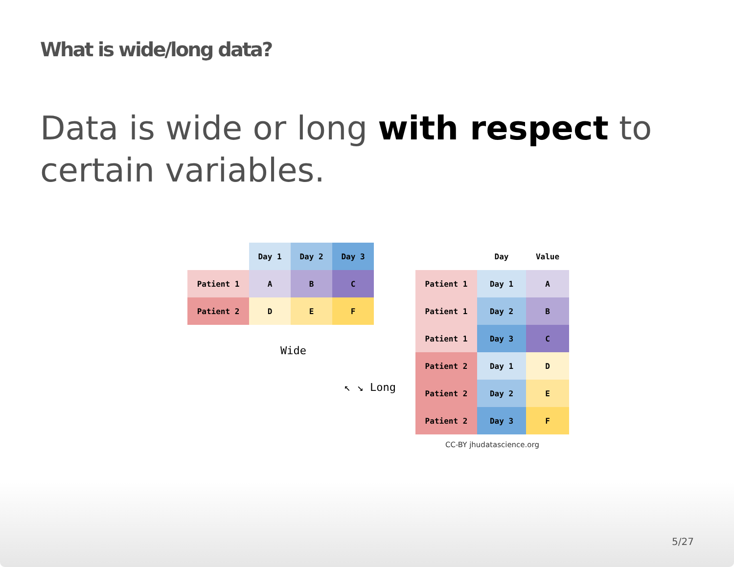What is wide/long data?
Data is wide or long with respect to certain variables.
| | Day 1 | Day 2 | Day 3 |
| --- | --- | --- | --- |
| Patient 1 | A | B | C |
| Patient 2 | D | E | F |
Wide
↖ ↘ Long
| | Day | Value |
| --- | --- | --- |
| Patient 1 | Day 1 | A |
| Patient 1 | Day 2 | B |
| Patient 1 | Day 3 | C |
| Patient 2 | Day 1 | D |
| Patient 2 | Day 2 | E |
| Patient 2 | Day 3 | F |
CC-BY jhudatascience.org
5/27